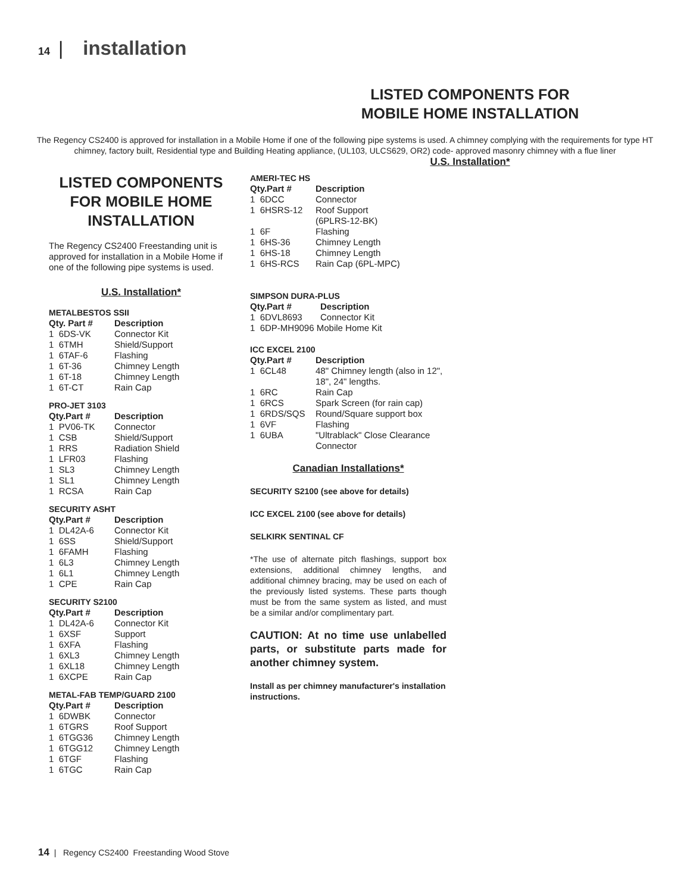14 | installation
LISTED COMPONENTS FOR
MOBILE HOME INSTALLATION
The Regency CS2400 is approved for installation in a Mobile Home if one of the following pipe systems is used. A chimney complying with the requirements for type HT chimney, factory built, Residential type and Building Heating appliance, (UL103, ULCS629, OR2) code- approved masonry chimney with a flue liner
U.S. Installation*
LISTED COMPONENTS FOR MOBILE HOME INSTALLATION
The Regency CS2400 Freestanding unit is approved for installation in a Mobile Home if one of the following pipe systems is used.
U.S. Installation*
METALBESTOS SSII
| Qty. Part # | Description |
| --- | --- |
| 1 6DS-VK | Connector Kit |
| 1 6TMH | Shield/Support |
| 1 6TAF-6 | Flashing |
| 1 6T-36 | Chimney Length |
| 1 6T-18 | Chimney Length |
| 1 6T-CT | Rain Cap |
PRO-JET 3103
| Qty.Part # | Description |
| --- | --- |
| 1 PV06-TK | Connector |
| 1 CSB | Shield/Support |
| 1 RRS | Radiation Shield |
| 1 LFR03 | Flashing |
| 1 SL3 | Chimney Length |
| 1 SL1 | Chimney Length |
| 1 RCSA | Rain Cap |
SECURITY ASHT
| Qty.Part # | Description |
| --- | --- |
| 1 DL42A-6 | Connector Kit |
| 1 6SS | Shield/Support |
| 1 6FAMH | Flashing |
| 1 6L3 | Chimney Length |
| 1 6L1 | Chimney Length |
| 1 CPE | Rain Cap |
SECURITY S2100
| Qty.Part # | Description |
| --- | --- |
| 1 DL42A-6 | Connector Kit |
| 1 6XSF | Support |
| 1 6XFA | Flashing |
| 1 6XL3 | Chimney Length |
| 1 6XL18 | Chimney Length |
| 1 6XCPE | Rain Cap |
METAL-FAB TEMP/GUARD 2100
| Qty.Part # | Description |
| --- | --- |
| 1 6DWBK | Connector |
| 1 6TGRS | Roof Support |
| 1 6TGG36 | Chimney Length |
| 1 6TGG12 | Chimney Length |
| 1 6TGF | Flashing |
| 1 6TGC | Rain Cap |
AMERI-TEC HS
| Qty.Part # | Description |
| --- | --- |
| 1 6DCC | Connector |
| 1 6HSRS-12 | Roof Support (6PLRS-12-BK) |
| 1 6F | Flashing |
| 1 6HS-36 | Chimney Length |
| 1 6HS-18 | Chimney Length |
| 1 6HS-RCS | Rain Cap (6PL-MPC) |
SIMPSON DURA-PLUS
| Qty.Part # | Description |
| --- | --- |
| 1 6DVL8693 | Connector Kit |
| 1 6DP-MH9096 Mobile Home Kit | |
ICC EXCEL 2100
| Qty.Part # | Description |
| --- | --- |
| 1 6CL48 | 48" Chimney length (also in 12", 18", 24" lengths. |
| 1 6RC | Rain Cap |
| 1 6RCS | Spark Screen (for rain cap) |
| 1 6RDS/SQS | Round/Square support box |
| 1 6VF | Flashing |
| 1 6UBA | "Ultrablack" Close Clearance Connector |
Canadian Installations*
SECURITY S2100 (see above for details)
ICC EXCEL 2100 (see above for details)
SELKIRK SENTINAL CF
*The use of alternate pitch flashings, support box extensions, additional chimney lengths, and additional chimney bracing, may be used on each of the previously listed systems. These parts though must be from the same system as listed, and must be a similar and/or complimentary part.
CAUTION: At no time use unlabelled parts, or substitute parts made for another chimney system.
Install as per chimney manufacturer's installation instructions.
14 | Regency CS2400 Freestanding Wood Stove